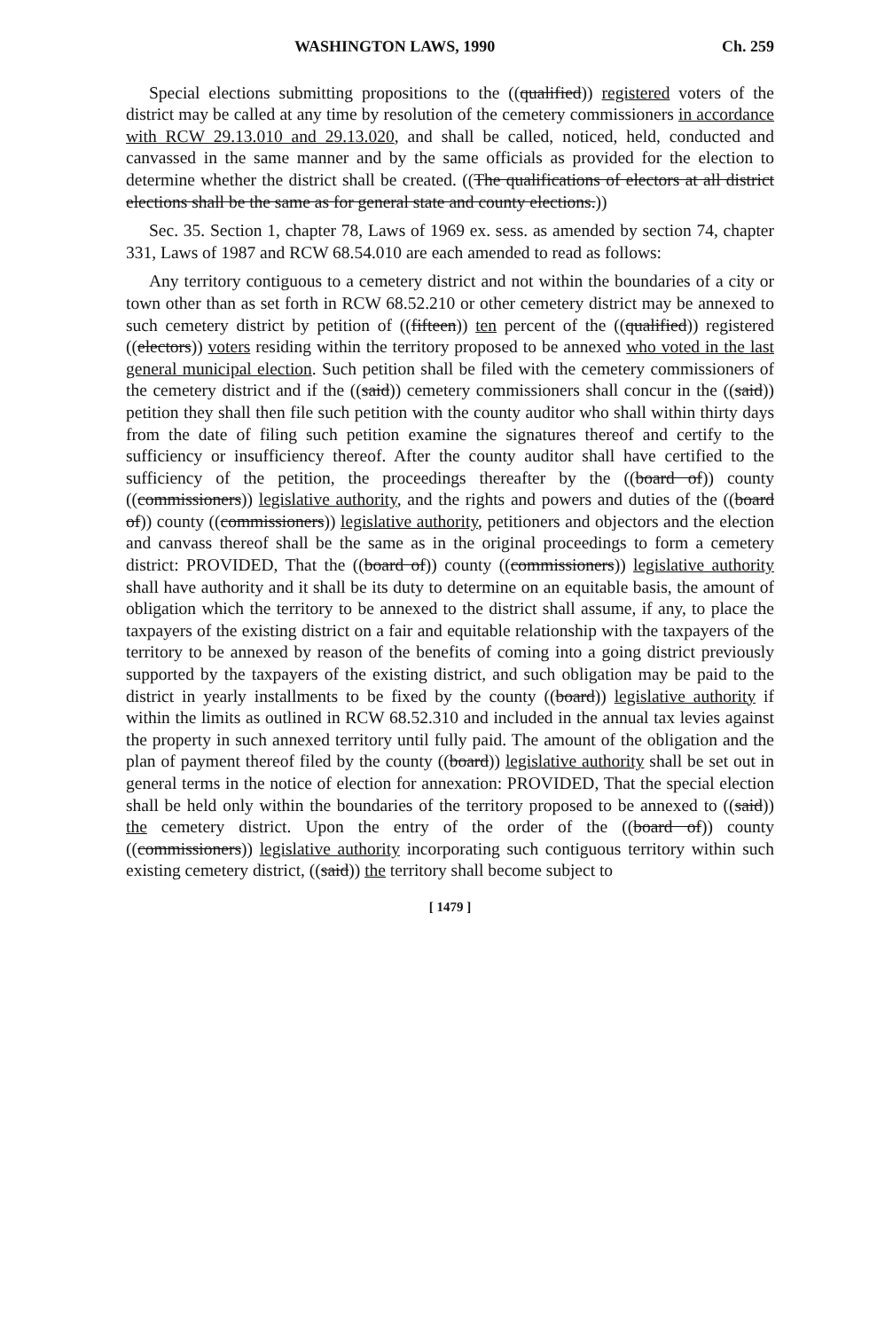WASHINGTON LAWS, 1990 Ch. 259
Special elections submitting propositions to the ((qualified)) registered voters of the district may be called at any time by resolution of the cemetery commissioners in accordance with RCW 29.13.010 and 29.13.020, and shall be called, noticed, held, conducted and canvassed in the same manner and by the same officials as provided for the election to determine whether the district shall be created. ((The qualifications of electors at all district elections shall be the same as for general state and county elections.))
Sec. 35. Section 1, chapter 78, Laws of 1969 ex. sess. as amended by section 74, chapter 331, Laws of 1987 and RCW 68.54.010 are each amended to read as follows:
Any territory contiguous to a cemetery district and not within the boundaries of a city or town other than as set forth in RCW 68.52.210 or other cemetery district may be annexed to such cemetery district by petition of ((fifteen)) ten percent of the ((qualified)) registered ((electors)) voters residing within the territory proposed to be annexed who voted in the last general municipal election. Such petition shall be filed with the cemetery commissioners of the cemetery district and if the ((said)) cemetery commissioners shall concur in the ((said)) petition they shall then file such petition with the county auditor who shall within thirty days from the date of filing such petition examine the signatures thereof and certify to the sufficiency or insufficiency thereof. After the county auditor shall have certified to the sufficiency of the petition, the proceedings thereafter by the ((board of)) county ((commissioners)) legislative authority, and the rights and powers and duties of the ((board of)) county ((commissioners)) legislative authority, petitioners and objectors and the election and canvass thereof shall be the same as in the original proceedings to form a cemetery district: PROVIDED, That the ((board of)) county ((commissioners)) legislative authority shall have authority and it shall be its duty to determine on an equitable basis, the amount of obligation which the territory to be annexed to the district shall assume, if any, to place the taxpayers of the existing district on a fair and equitable relationship with the taxpayers of the territory to be annexed by reason of the benefits of coming into a going district previously supported by the taxpayers of the existing district, and such obligation may be paid to the district in yearly installments to be fixed by the county ((board)) legislative authority if within the limits as outlined in RCW 68.52.310 and included in the annual tax levies against the property in such annexed territory until fully paid. The amount of the obligation and the plan of payment thereof filed by the county ((board)) legislative authority shall be set out in general terms in the notice of election for annexation: PROVIDED, That the special election shall be held only within the boundaries of the territory proposed to be annexed to ((said)) the cemetery district. Upon the entry of the order of the ((board of)) county ((commissioners)) legislative authority incorporating such contiguous territory within such existing cemetery district, ((said)) the territory shall become subject to
[ 1479 ]